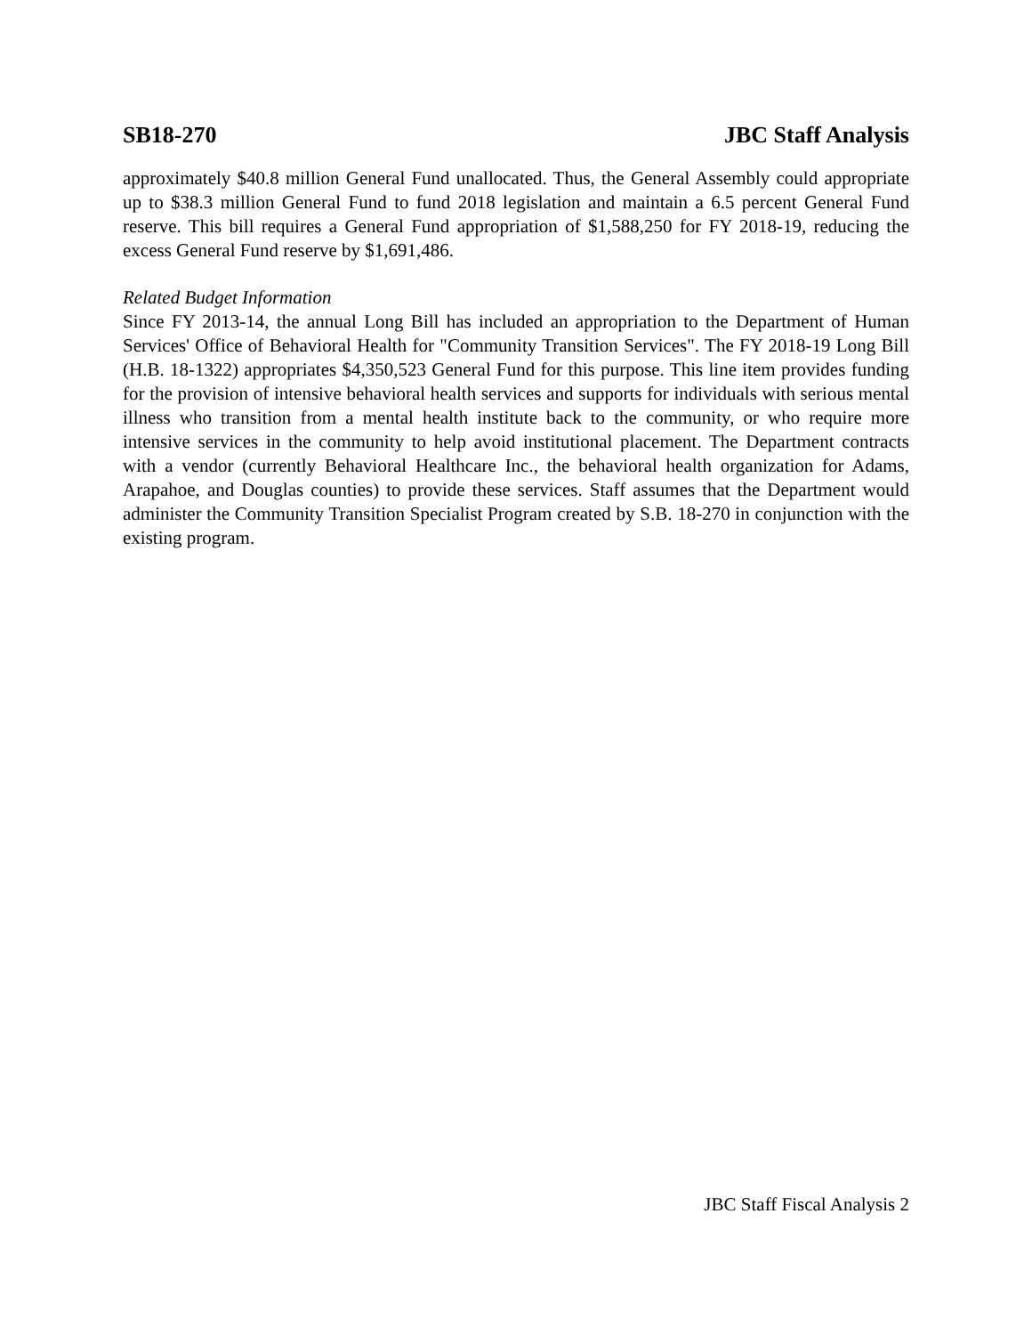SB18-270 JBC Staff Analysis
approximately $40.8 million General Fund unallocated. Thus, the General Assembly could appropriate up to $38.3 million General Fund to fund 2018 legislation and maintain a 6.5 percent General Fund reserve. This bill requires a General Fund appropriation of $1,588,250 for FY 2018-19, reducing the excess General Fund reserve by $1,691,486.
Related Budget Information
Since FY 2013-14, the annual Long Bill has included an appropriation to the Department of Human Services' Office of Behavioral Health for "Community Transition Services". The FY 2018-19 Long Bill (H.B. 18-1322) appropriates $4,350,523 General Fund for this purpose. This line item provides funding for the provision of intensive behavioral health services and supports for individuals with serious mental illness who transition from a mental health institute back to the community, or who require more intensive services in the community to help avoid institutional placement. The Department contracts with a vendor (currently Behavioral Healthcare Inc., the behavioral health organization for Adams, Arapahoe, and Douglas counties) to provide these services. Staff assumes that the Department would administer the Community Transition Specialist Program created by S.B. 18-270 in conjunction with the existing program.
JBC Staff Fiscal Analysis 2